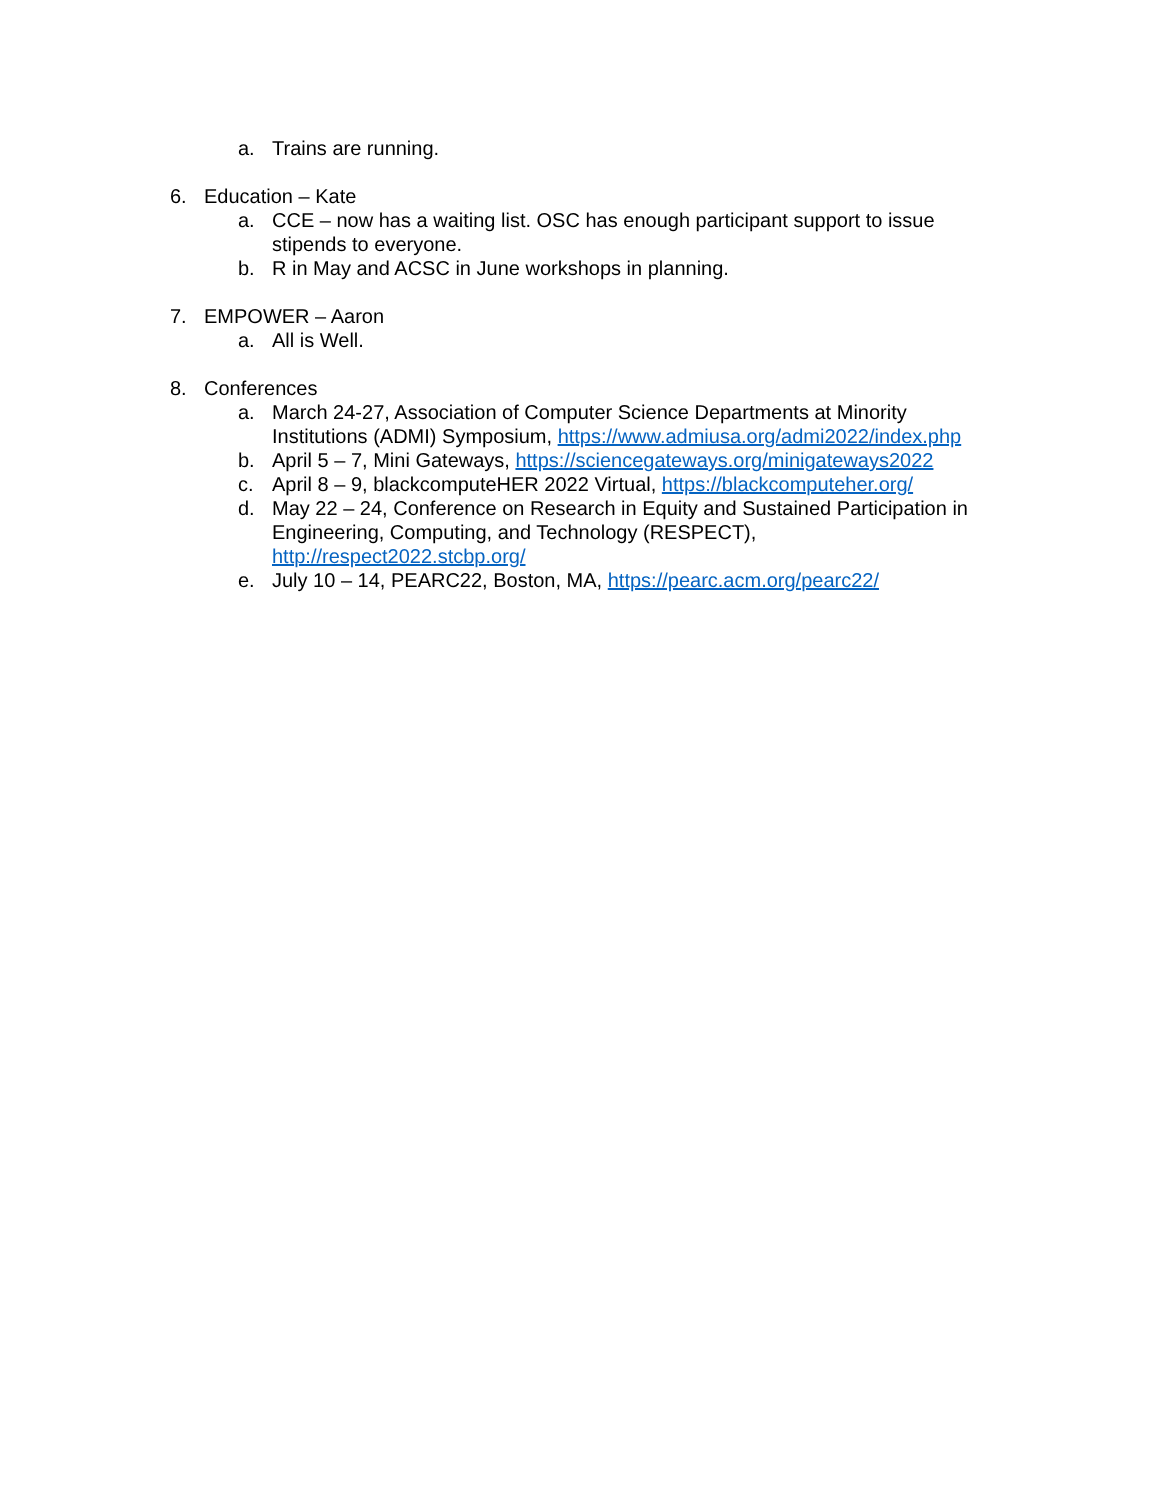a. Trains are running.
6. Education – Kate
a. CCE – now has a waiting list. OSC has enough participant support to issue stipends to everyone.
b. R in May and ACSC in June workshops in planning.
7. EMPOWER – Aaron
a. All is Well.
8. Conferences
a. March 24-27, Association of Computer Science Departments at Minority Institutions (ADMI) Symposium, https://www.admiusa.org/admi2022/index.php
b. April 5 – 7, Mini Gateways, https://sciencegateways.org/minigateways2022
c. April 8 – 9, blackcomputeHER 2022 Virtual, https://blackcomputeher.org/
d. May 22 – 24, Conference on Research in Equity and Sustained Participation in Engineering, Computing, and Technology (RESPECT), http://respect2022.stcbp.org/
e. July 10 – 14, PEARC22, Boston, MA, https://pearc.acm.org/pearc22/